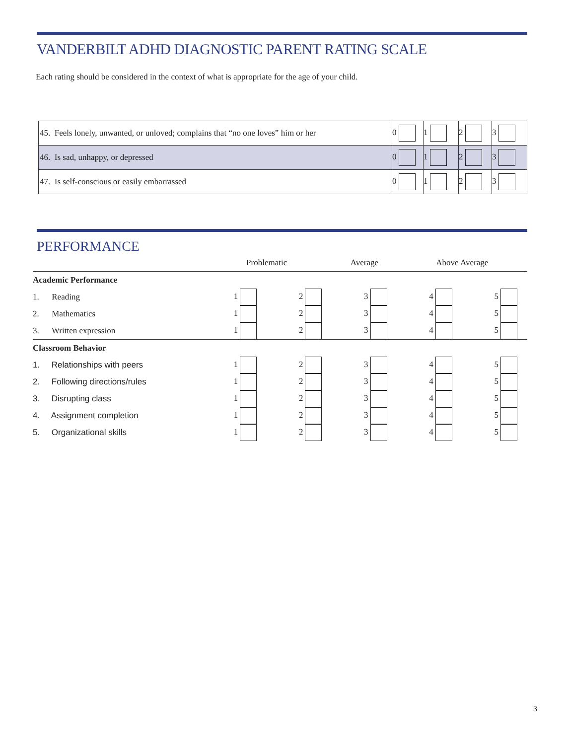VANDERBILT ADHD DIAGNOSTIC PARENT RATING SCALE
Each rating should be considered in the context of what is appropriate for the age of your child.
| 45. Feels lonely, unwanted, or unloved; complains that “no one loves” him or her | 0 | 1 | 2 | 3 |
| 46. Is sad, unhappy, or depressed | 0 | 1 | 2 | 3 |
| 47. Is self-conscious or easily embarrassed | 0 | 1 | 2 | 3 |
PERFORMANCE
| | Problematic | | Average | Above Average | |
| --- | --- | --- | --- | --- | --- |
| Academic Performance | | | | | |
| 1. Reading | 1 | 2 | 3 | 4 | 5 |
| 2. Mathematics | 1 | 2 | 3 | 4 | 5 |
| 3. Written expression | 1 | 2 | 3 | 4 | 5 |
| Classroom Behavior | | | | | |
| 1. Relationships with peers | 1 | 2 | 3 | 4 | 5 |
| 2. Following directions/rules | 1 | 2 | 3 | 4 | 5 |
| 3. Disrupting class | 1 | 2 | 3 | 4 | 5 |
| 4. Assignment completion | 1 | 2 | 3 | 4 | 5 |
| 5. Organizational skills | 1 | 2 | 3 | 4 | 5 |
3